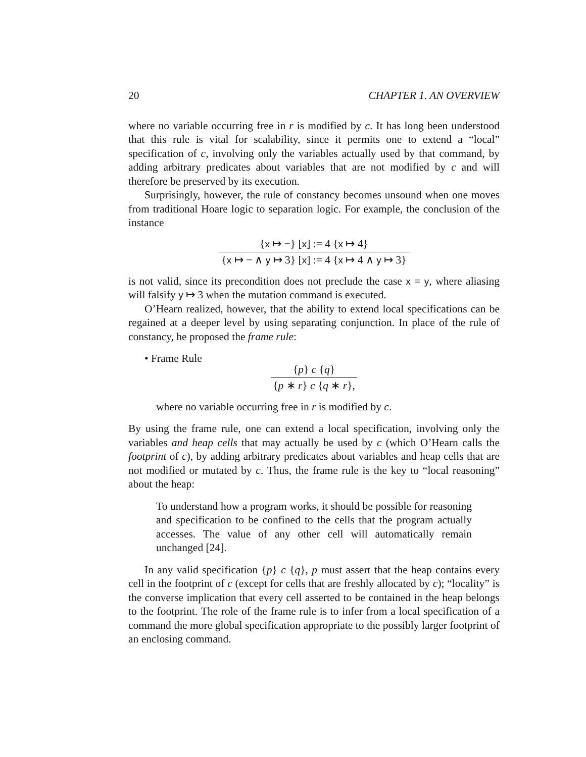20 CHAPTER 1. AN OVERVIEW
where no variable occurring free in r is modified by c. It has long been understood that this rule is vital for scalability, since it permits one to extend a “local” specification of c, involving only the variables actually used by that command, by adding arbitrary predicates about variables that are not modified by c and will therefore be preserved by its execution.
Surprisingly, however, the rule of constancy becomes unsound when one moves from traditional Hoare logic to separation logic. For example, the conclusion of the instance
{x ↦ −} [x] := 4 {x ↦ 4}
{x ↦ − ∧ y ↦ 3} [x] := 4 {x ↦ 4 ∧ y ↦ 3}
is not valid, since its precondition does not preclude the case x = y, where aliasing will falsify y ↦ 3 when the mutation command is executed.
O’Hearn realized, however, that the ability to extend local specifications can be regained at a deeper level by using separating conjunction. In place of the rule of constancy, he proposed the frame rule:
• Frame Rule
{p} c {q}
{p ∗ r} c {q ∗ r},
where no variable occurring free in r is modified by c.
By using the frame rule, one can extend a local specification, involving only the variables and heap cells that may actually be used by c (which O’Hearn calls the footprint of c), by adding arbitrary predicates about variables and heap cells that are not modified or mutated by c. Thus, the frame rule is the key to “local reasoning” about the heap:
To understand how a program works, it should be possible for reasoning and specification to be confined to the cells that the program actually accesses. The value of any other cell will automatically remain unchanged [24].
In any valid specification {p} c {q}, p must assert that the heap contains every cell in the footprint of c (except for cells that are freshly allocated by c); “locality” is the converse implication that every cell asserted to be contained in the heap belongs to the footprint. The role of the frame rule is to infer from a local specification of a command the more global specification appropriate to the possibly larger footprint of an enclosing command.